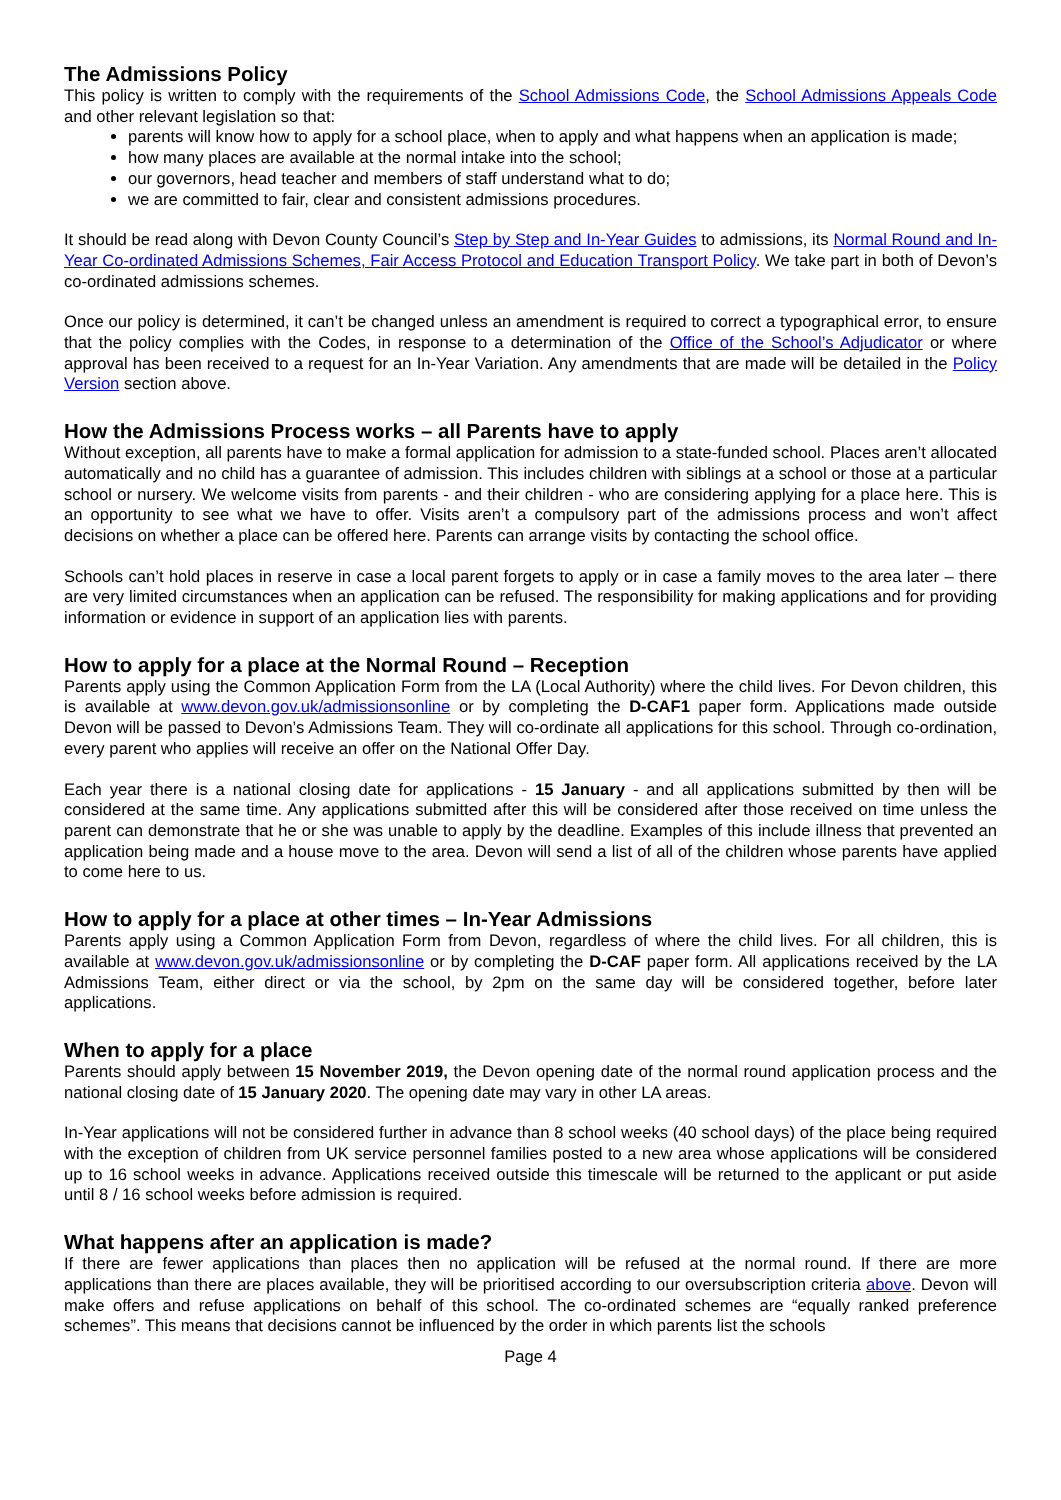The Admissions Policy
This policy is written to comply with the requirements of the School Admissions Code, the School Admissions Appeals Code and other relevant legislation so that:
parents will know how to apply for a school place, when to apply and what happens when an application is made;
how many places are available at the normal intake into the school;
our governors, head teacher and members of staff understand what to do;
we are committed to fair, clear and consistent admissions procedures.
It should be read along with Devon County Council’s Step by Step and In-Year Guides to admissions, its Normal Round and In-Year Co-ordinated Admissions Schemes, Fair Access Protocol and Education Transport Policy. We take part in both of Devon’s co-ordinated admissions schemes.
Once our policy is determined, it can’t be changed unless an amendment is required to correct a typographical error, to ensure that the policy complies with the Codes, in response to a determination of the Office of the School’s Adjudicator or where approval has been received to a request for an In-Year Variation. Any amendments that are made will be detailed in the Policy Version section above.
How the Admissions Process works – all Parents have to apply
Without exception, all parents have to make a formal application for admission to a state-funded school. Places aren’t allocated automatically and no child has a guarantee of admission. This includes children with siblings at a school or those at a particular school or nursery. We welcome visits from parents - and their children - who are considering applying for a place here. This is an opportunity to see what we have to offer. Visits aren’t a compulsory part of the admissions process and won’t affect decisions on whether a place can be offered here. Parents can arrange visits by contacting the school office.
Schools can’t hold places in reserve in case a local parent forgets to apply or in case a family moves to the area later – there are very limited circumstances when an application can be refused. The responsibility for making applications and for providing information or evidence in support of an application lies with parents.
How to apply for a place at the Normal Round – Reception
Parents apply using the Common Application Form from the LA (Local Authority) where the child lives. For Devon children, this is available at www.devon.gov.uk/admissionsonline or by completing the D-CAF1 paper form. Applications made outside Devon will be passed to Devon’s Admissions Team. They will co-ordinate all applications for this school. Through co-ordination, every parent who applies will receive an offer on the National Offer Day.
Each year there is a national closing date for applications - 15 January - and all applications submitted by then will be considered at the same time. Any applications submitted after this will be considered after those received on time unless the parent can demonstrate that he or she was unable to apply by the deadline. Examples of this include illness that prevented an application being made and a house move to the area. Devon will send a list of all of the children whose parents have applied to come here to us.
How to apply for a place at other times – In-Year Admissions
Parents apply using a Common Application Form from Devon, regardless of where the child lives. For all children, this is available at www.devon.gov.uk/admissionsonline or by completing the D-CAF paper form. All applications received by the LA Admissions Team, either direct or via the school, by 2pm on the same day will be considered together, before later applications.
When to apply for a place
Parents should apply between 15 November 2019, the Devon opening date of the normal round application process and the national closing date of 15 January 2020. The opening date may vary in other LA areas.
In-Year applications will not be considered further in advance than 8 school weeks (40 school days) of the place being required with the exception of children from UK service personnel families posted to a new area whose applications will be considered up to 16 school weeks in advance. Applications received outside this timescale will be returned to the applicant or put aside until 8 / 16 school weeks before admission is required.
What happens after an application is made?
If there are fewer applications than places then no application will be refused at the normal round. If there are more applications than there are places available, they will be prioritised according to our oversubscription criteria above. Devon will make offers and refuse applications on behalf of this school. The co-ordinated schemes are “equally ranked preference schemes”. This means that decisions cannot be influenced by the order in which parents list the schools
Page 4